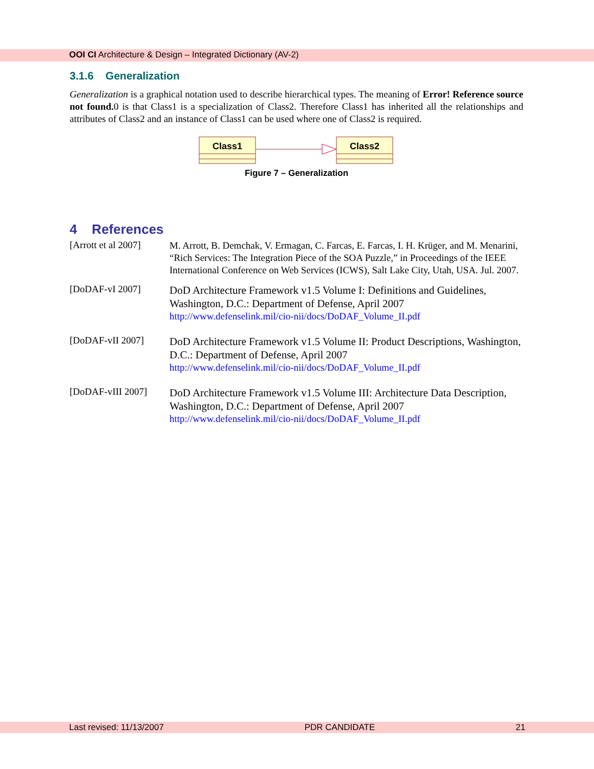OOI CI Architecture & Design – Integrated Dictionary (AV-2)
3.1.6 Generalization
Generalization is a graphical notation used to describe hierarchical types. The meaning of Error! Reference source not found. 0 is that Class1 is a specialization of Class2. Therefore Class1 has inherited all the relationships and attributes of Class2 and an instance of Class1 can be used where one of Class2 is required.
Class1
Class2
Figure 7 – Generalization
4 References
[Arrott et al 2007]
M. Arrott, B. Demchak, V. Ermagan, C. Farcas, E. Farcas, I. H. Krüger, and M. Menarini, “Rich Services: The Integration Piece of the SOA Puzzle,” in Proceedings of the IEEE International Conference on Web Services (ICWS), Salt Lake City, Utah, USA. Jul. 2007.
[DoDAF-vI 2007]
DoD Architecture Framework v1.5 Volume I: Definitions and Guidelines, Washington, D.C.: Department of Defense, April 2007
http://www.defenselink.mil/cio-nii/docs/DoDAF_Volume_II.pdf
[DoDAF-vII 2007]
DoD Architecture Framework v1.5 Volume II: Product Descriptions, Washington, D.C.: Department of Defense, April 2007
http://www.defenselink.mil/cio-nii/docs/DoDAF_Volume_II.pdf
[DoDAF-vIII 2007]
DoD Architecture Framework v1.5 Volume III: Architecture Data Description, Washington, D.C.: Department of Defense, April 2007
http://www.defenselink.mil/cio-nii/docs/DoDAF_Volume_II.pdf
Last revised: 11/13/2007 PDR CANDIDATE 21